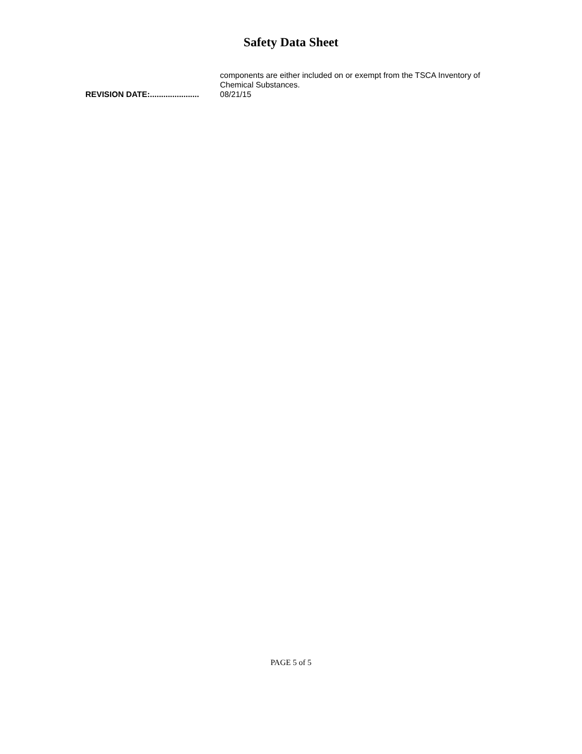Safety Data Sheet
components are either included on or exempt from the TSCA Inventory of Chemical Substances.
REVISION DATE:...................... 08/21/15
PAGE 5 of 5